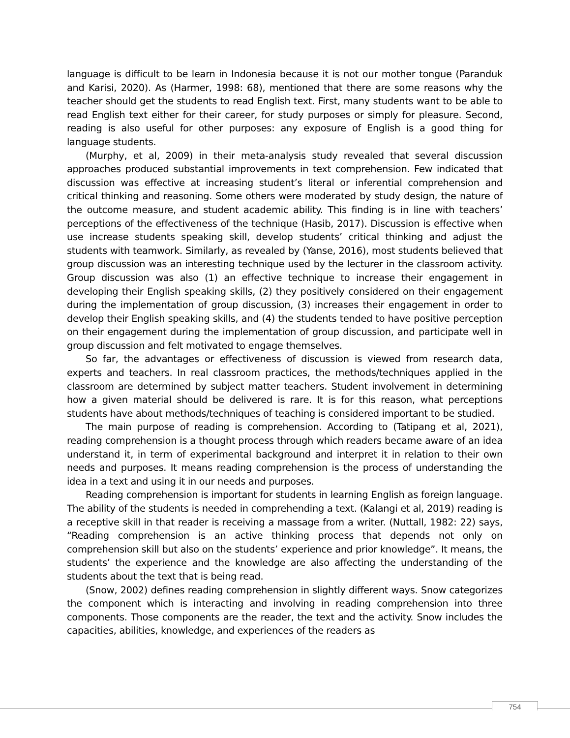language is difficult to be learn in Indonesia because it is not our mother tongue (Paranduk and Karisi, 2020). As (Harmer, 1998: 68), mentioned that there are some reasons why the teacher should get the students to read English text. First, many students want to be able to read English text either for their career, for study purposes or simply for pleasure. Second, reading is also useful for other purposes: any exposure of English is a good thing for language students.
(Murphy, et al, 2009) in their meta-analysis study revealed that several discussion approaches produced substantial improvements in text comprehension. Few indicated that discussion was effective at increasing student’s literal or inferential comprehension and critical thinking and reasoning. Some others were moderated by study design, the nature of the outcome measure, and student academic ability. This finding is in line with teachers’ perceptions of the effectiveness of the technique (Hasib, 2017). Discussion is effective when use increase students speaking skill, develop students’ critical thinking and adjust the students with teamwork. Similarly, as revealed by (Yanse, 2016), most students believed that group discussion was an interesting technique used by the lecturer in the classroom activity. Group discussion was also (1) an effective technique to increase their engagement in developing their English speaking skills, (2) they positively considered on their engagement during the implementation of group discussion, (3) increases their engagement in order to develop their English speaking skills, and (4) the students tended to have positive perception on their engagement during the implementation of group discussion, and participate well in group discussion and felt motivated to engage themselves.
So far, the advantages or effectiveness of discussion is viewed from research data, experts and teachers. In real classroom practices, the methods/techniques applied in the classroom are determined by subject matter teachers. Student involvement in determining how a given material should be delivered is rare. It is for this reason, what perceptions students have about methods/techniques of teaching is considered important to be studied.
The main purpose of reading is comprehension. According to (Tatipang et al, 2021), reading comprehension is a thought process through which readers became aware of an idea understand it, in term of experimental background and interpret it in relation to their own needs and purposes. It means reading comprehension is the process of understanding the idea in a text and using it in our needs and purposes.
Reading comprehension is important for students in learning English as foreign language. The ability of the students is needed in comprehending a text. (Kalangi et al, 2019) reading is a receptive skill in that reader is receiving a massage from a writer. (Nuttall, 1982: 22) says, “Reading comprehension is an active thinking process that depends not only on comprehension skill but also on the students’ experience and prior knowledge”. It means, the students’ the experience and the knowledge are also affecting the understanding of the students about the text that is being read.
(Snow, 2002) defines reading comprehension in slightly different ways. Snow categorizes the component which is interacting and involving in reading comprehension into three components. Those components are the reader, the text and the activity. Snow includes the capacities, abilities, knowledge, and experiences of the readers as
754